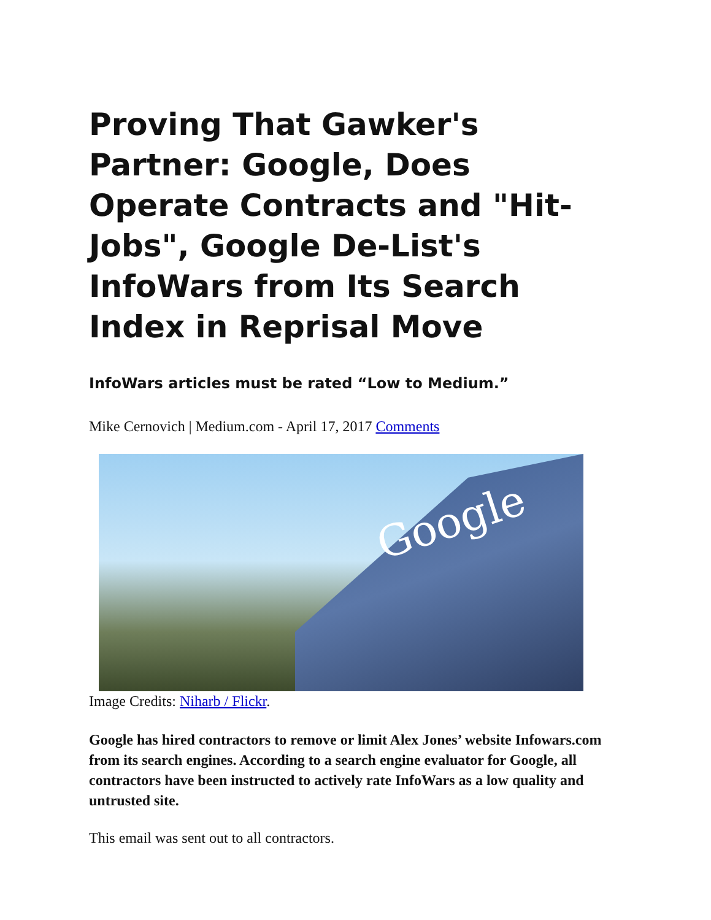Proving That Gawker's Partner: Google, Does Operate Contracts and "Hit-Jobs", Google De-List's InfoWars from Its Search Index in Reprisal Move
InfoWars articles must be rated “Low to Medium.”
Mike Cernovich | Medium.com - April 17, 2017 Comments
Google
Image Credits: Niharb / Flickr.
Google has hired contractors to remove or limit Alex Jones’ website Infowars.com from its search engines. According to a search engine evaluator for Google, all contractors have been instructed to actively rate InfoWars as a low quality and untrusted site.
This email was sent out to all contractors.